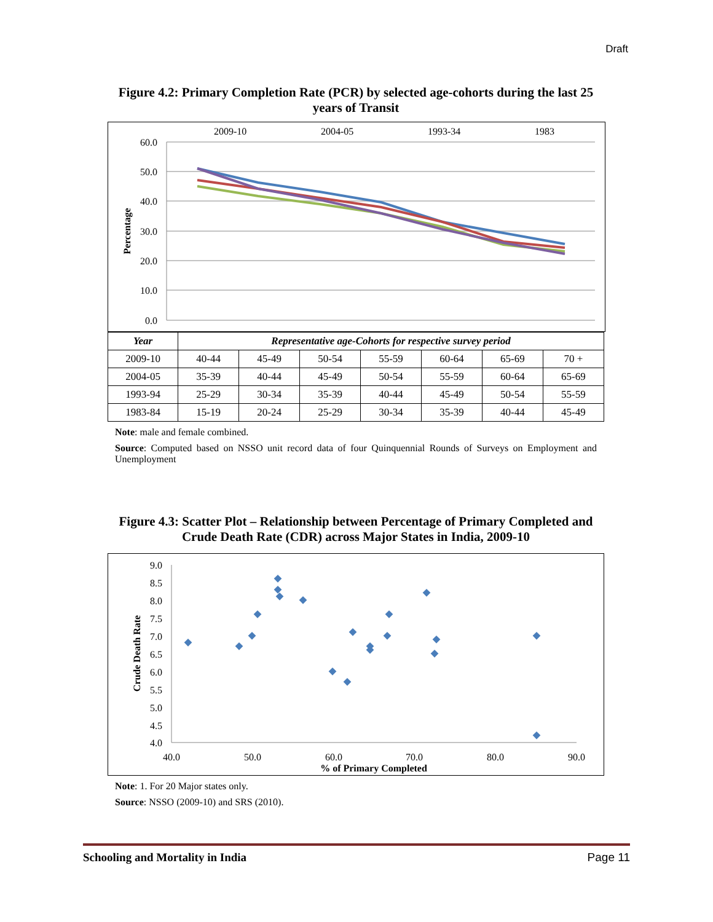Draft
Figure 4.2: Primary Completion Rate (PCR) by selected age-cohorts during the last 25 years of Transit
60.0
50.0
40.0
30.0
20.0
10.0
0.0
Percentage
2009-10
2004-05
1993-34
1983
| Year | Representative age-Cohorts for respective survey period | | | | | | |
| --- | --- | --- | --- | --- | --- | --- | --- |
| 2009-10 | 40-44 | 45-49 | 50-54 | 55-59 | 60-64 | 65-69 | 70 + |
| 2004-05 | 35-39 | 40-44 | 45-49 | 50-54 | 55-59 | 60-64 | 65-69 |
| 1993-94 | 25-29 | 30-34 | 35-39 | 40-44 | 45-49 | 50-54 | 55-59 |
| 1983-84 | 15-19 | 20-24 | 25-29 | 30-34 | 35-39 | 40-44 | 45-49 |
Note: male and female combined.
Source: Computed based on NSSO unit record data of four Quinquennial Rounds of Surveys on Employment and Unemployment
Figure 4.3: Scatter Plot – Relationship between Percentage of Primary Completed and Crude Death Rate (CDR) across Major States in India, 2009-10
9.0
8.5
8.0
7.5
7.0
6.5
6.0
5.5
5.0
4.5
4.0
40.0
50.0
60.0
70.0
80.0
90.0
% of Primary Completed
Crude Death Rate
Note: 1. For 20 Major states only.
Source: NSSO (2009-10) and SRS (2010).
Schooling and Mortality in India Page 11